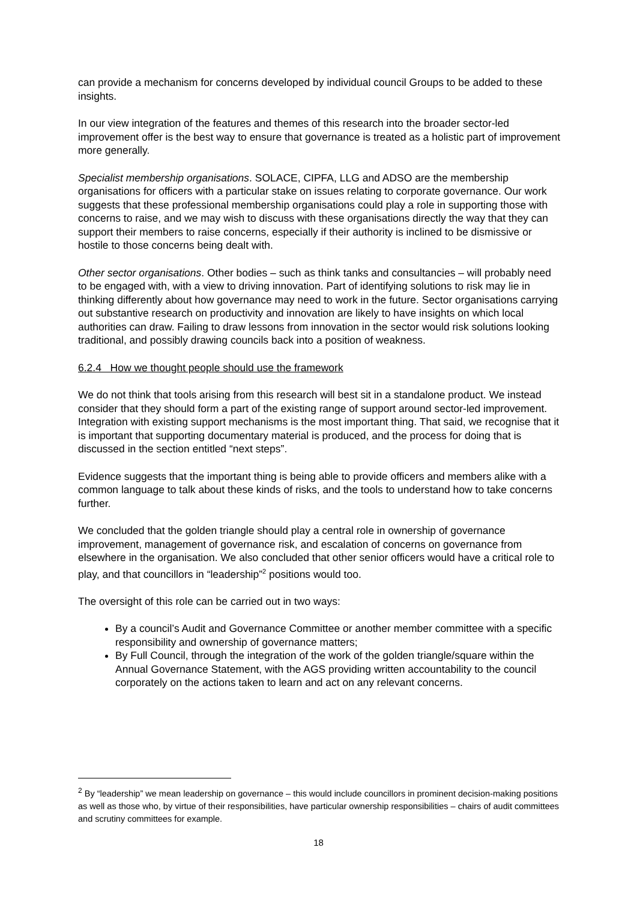can provide a mechanism for concerns developed by individual council Groups to be added to these insights.
In our view integration of the features and themes of this research into the broader sector-led improvement offer is the best way to ensure that governance is treated as a holistic part of improvement more generally.
Specialist membership organisations. SOLACE, CIPFA, LLG and ADSO are the membership organisations for officers with a particular stake on issues relating to corporate governance. Our work suggests that these professional membership organisations could play a role in supporting those with concerns to raise, and we may wish to discuss with these organisations directly the way that they can support their members to raise concerns, especially if their authority is inclined to be dismissive or hostile to those concerns being dealt with.
Other sector organisations. Other bodies – such as think tanks and consultancies – will probably need to be engaged with, with a view to driving innovation. Part of identifying solutions to risk may lie in thinking differently about how governance may need to work in the future. Sector organisations carrying out substantive research on productivity and innovation are likely to have insights on which local authorities can draw. Failing to draw lessons from innovation in the sector would risk solutions looking traditional, and possibly drawing councils back into a position of weakness.
6.2.4 How we thought people should use the framework
We do not think that tools arising from this research will best sit in a standalone product. We instead consider that they should form a part of the existing range of support around sector-led improvement. Integration with existing support mechanisms is the most important thing. That said, we recognise that it is important that supporting documentary material is produced, and the process for doing that is discussed in the section entitled “next steps”.
Evidence suggests that the important thing is being able to provide officers and members alike with a common language to talk about these kinds of risks, and the tools to understand how to take concerns further.
We concluded that the golden triangle should play a central role in ownership of governance improvement, management of governance risk, and escalation of concerns on governance from elsewhere in the organisation. We also concluded that other senior officers would have a critical role to play, and that councillors in “leadership”<sup>2</sup> positions would too.
The oversight of this role can be carried out in two ways:
By a council’s Audit and Governance Committee or another member committee with a specific responsibility and ownership of governance matters;
By Full Council, through the integration of the work of the golden triangle/square within the Annual Governance Statement, with the AGS providing written accountability to the council corporately on the actions taken to learn and act on any relevant concerns.
<sup>2</sup> By “leadership” we mean leadership on governance – this would include councillors in prominent decision-making positions as well as those who, by virtue of their responsibilities, have particular ownership responsibilities – chairs of audit committees and scrutiny committees for example.
18